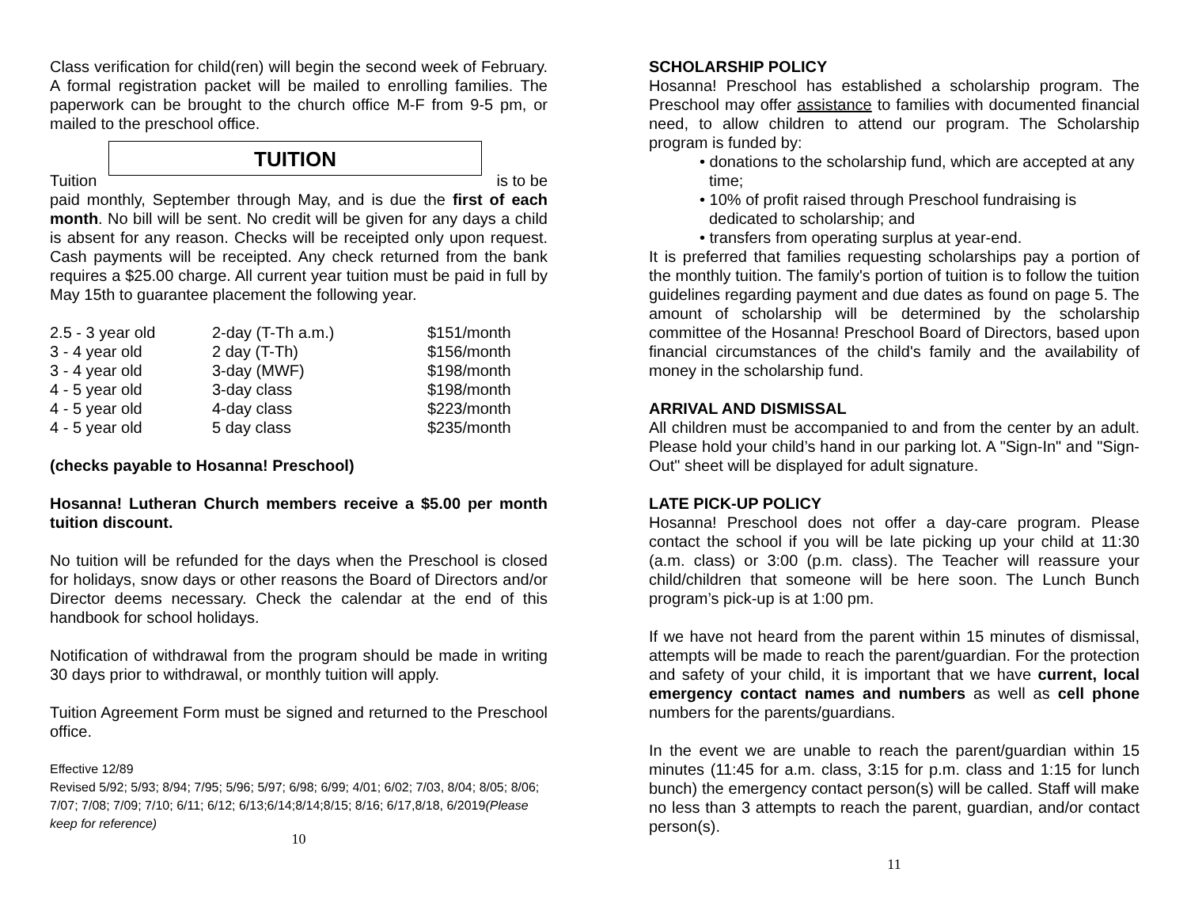Class verification for child(ren) will begin the second week of February. A formal registration packet will be mailed to enrolling families. The paperwork can be brought to the church office M-F from 9-5 pm, or mailed to the preschool office.
TUITION
Tuition is to be
paid monthly, September through May, and is due the first of each month. No bill will be sent. No credit will be given for any days a child is absent for any reason. Checks will be receipted only upon request. Cash payments will be receipted. Any check returned from the bank requires a $25.00 charge. All current year tuition must be paid in full by May 15th to guarantee placement the following year.
| 2.5 - 3 year old | 2-day (T-Th a.m.) | $151/month |
| 3 - 4 year old | 2 day (T-Th) | $156/month |
| 3 - 4 year old | 3-day (MWF) | $198/month |
| 4 - 5 year old | 3-day class | $198/month |
| 4 - 5 year old | 4-day class | $223/month |
| 4 - 5 year old | 5 day class | $235/month |
(checks payable to Hosanna! Preschool)
Hosanna! Lutheran Church members receive a $5.00 per month tuition discount.
No tuition will be refunded for the days when the Preschool is closed for holidays, snow days or other reasons the Board of Directors and/or Director deems necessary. Check the calendar at the end of this handbook for school holidays.
Notification of withdrawal from the program should be made in writing 30 days prior to withdrawal, or monthly tuition will apply.
Tuition Agreement Form must be signed and returned to the Preschool office.
Effective 12/89
Revised 5/92; 5/93; 8/94; 7/95; 5/96; 5/97; 6/98; 6/99; 4/01; 6/02; 7/03, 8/04; 8/05; 8/06; 7/07; 7/08; 7/09; 7/10; 6/11; 6/12; 6/13;6/14;8/14;8/15; 8/16; 6/17,8/18, 6/2019(Please keep for reference)
10
SCHOLARSHIP POLICY
Hosanna! Preschool has established a scholarship program. The Preschool may offer assistance to families with documented financial need, to allow children to attend our program. The Scholarship program is funded by:
• donations to the scholarship fund, which are accepted at any time;
• 10% of profit raised through Preschool fundraising is dedicated to scholarship; and
• transfers from operating surplus at year-end.
It is preferred that families requesting scholarships pay a portion of the monthly tuition. The family's portion of tuition is to follow the tuition guidelines regarding payment and due dates as found on page 5. The amount of scholarship will be determined by the scholarship committee of the Hosanna! Preschool Board of Directors, based upon financial circumstances of the child's family and the availability of money in the scholarship fund.
ARRIVAL AND DISMISSAL
All children must be accompanied to and from the center by an adult. Please hold your child’s hand in our parking lot. A "Sign-In" and "Sign-Out" sheet will be displayed for adult signature.
LATE PICK-UP POLICY
Hosanna! Preschool does not offer a day-care program. Please contact the school if you will be late picking up your child at 11:30 (a.m. class) or 3:00 (p.m. class). The Teacher will reassure your child/children that someone will be here soon. The Lunch Bunch program’s pick-up is at 1:00 pm.
If we have not heard from the parent within 15 minutes of dismissal, attempts will be made to reach the parent/guardian. For the protection and safety of your child, it is important that we have current, local emergency contact names and numbers as well as cell phone numbers for the parents/guardians.
In the event we are unable to reach the parent/guardian within 15 minutes (11:45 for a.m. class, 3:15 for p.m. class and 1:15 for lunch bunch) the emergency contact person(s) will be called. Staff will make no less than 3 attempts to reach the parent, guardian, and/or contact person(s).
11